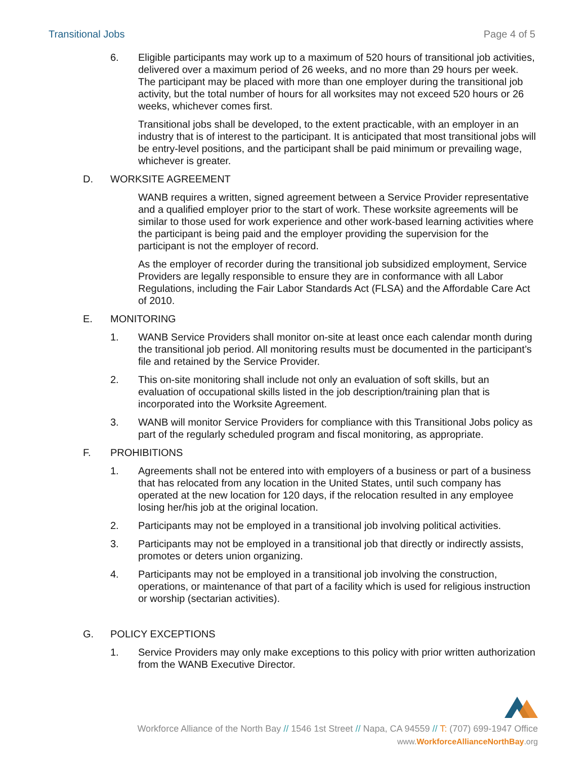Transitional Jobs Page 4 of 5
6. Eligible participants may work up to a maximum of 520 hours of transitional job activities, delivered over a maximum period of 26 weeks, and no more than 29 hours per week. The participant may be placed with more than one employer during the transitional job activity, but the total number of hours for all worksites may not exceed 520 hours or 26 weeks, whichever comes first.
Transitional jobs shall be developed, to the extent practicable, with an employer in an industry that is of interest to the participant. It is anticipated that most transitional jobs will be entry-level positions, and the participant shall be paid minimum or prevailing wage, whichever is greater.
D. WORKSITE AGREEMENT
WANB requires a written, signed agreement between a Service Provider representative and a qualified employer prior to the start of work. These worksite agreements will be similar to those used for work experience and other work-based learning activities where the participant is being paid and the employer providing the supervision for the participant is not the employer of record.
As the employer of recorder during the transitional job subsidized employment, Service Providers are legally responsible to ensure they are in conformance with all Labor Regulations, including the Fair Labor Standards Act (FLSA) and the Affordable Care Act of 2010.
E. MONITORING
1. WANB Service Providers shall monitor on-site at least once each calendar month during the transitional job period. All monitoring results must be documented in the participant’s file and retained by the Service Provider.
2. This on-site monitoring shall include not only an evaluation of soft skills, but an evaluation of occupational skills listed in the job description/training plan that is incorporated into the Worksite Agreement.
3. WANB will monitor Service Providers for compliance with this Transitional Jobs policy as part of the regularly scheduled program and fiscal monitoring, as appropriate.
F. PROHIBITIONS
1. Agreements shall not be entered into with employers of a business or part of a business that has relocated from any location in the United States, until such company has operated at the new location for 120 days, if the relocation resulted in any employee losing her/his job at the original location.
2. Participants may not be employed in a transitional job involving political activities.
3. Participants may not be employed in a transitional job that directly or indirectly assists, promotes or deters union organizing.
4. Participants may not be employed in a transitional job involving the construction, operations, or maintenance of that part of a facility which is used for religious instruction or worship (sectarian activities).
G. POLICY EXCEPTIONS
1. Service Providers may only make exceptions to this policy with prior written authorization from the WANB Executive Director.
Workforce Alliance of the North Bay // 1546 1st Street // Napa, CA 94559 // T: (707) 699-1947 Office
www.WorkforceAllianceNorthBay.org